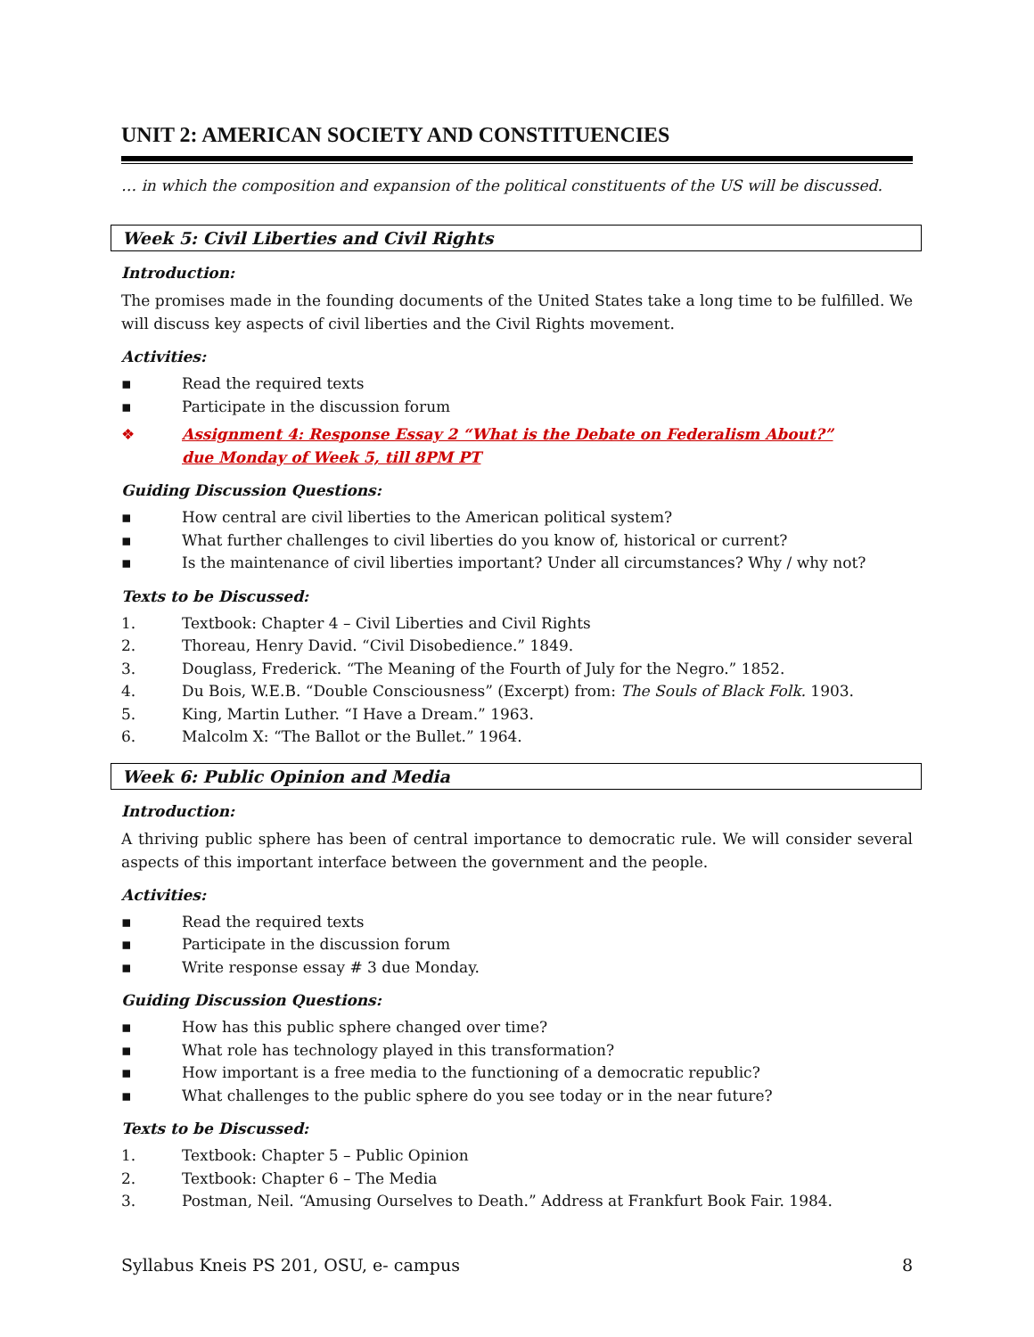UNIT 2: AMERICAN SOCIETY AND CONSTITUENCIES
… in which the composition and expansion of the political constituents of the US will be discussed.
Week 5: Civil Liberties and Civil Rights
Introduction:
The promises made in the founding documents of the United States take a long time to be fulfilled. We will discuss key aspects of civil liberties and the Civil Rights movement.
Activities:
▪ Read the required texts
▪ Participate in the discussion forum
❖ Assignment 4: Response Essay 2 “What is the Debate on Federalism About?”
due Monday of Week 5, till 8PM PT
Guiding Discussion Questions:
▪ How central are civil liberties to the American political system?
▪ What further challenges to civil liberties do you know of, historical or current?
▪ Is the maintenance of civil liberties important? Under all circumstances? Why / why not?
Texts to be Discussed:
1. Textbook: Chapter 4 – Civil Liberties and Civil Rights
2. Thoreau, Henry David. “Civil Disobedience.” 1849.
3. Douglass, Frederick. “The Meaning of the Fourth of July for the Negro.” 1852.
4. Du Bois, W.E.B. “Double Consciousness” (Excerpt) from: The Souls of Black Folk. 1903.
5. King, Martin Luther. “I Have a Dream.” 1963.
6. Malcolm X: “The Ballot or the Bullet.” 1964.
Week 6: Public Opinion and Media
Introduction:
A thriving public sphere has been of central importance to democratic rule. We will consider several aspects of this important interface between the government and the people.
Activities:
▪ Read the required texts
▪ Participate in the discussion forum
▪ Write response essay # 3 due Monday.
Guiding Discussion Questions:
▪ How has this public sphere changed over time?
▪ What role has technology played in this transformation?
▪ How important is a free media to the functioning of a democratic republic?
▪ What challenges to the public sphere do you see today or in the near future?
Texts to be Discussed:
1. Textbook: Chapter 5 – Public Opinion
2. Textbook: Chapter 6 – The Media
3. Postman, Neil. “Amusing Ourselves to Death.” Address at Frankfurt Book Fair. 1984.
Syllabus Kneis PS 201, OSU, e- campus 8